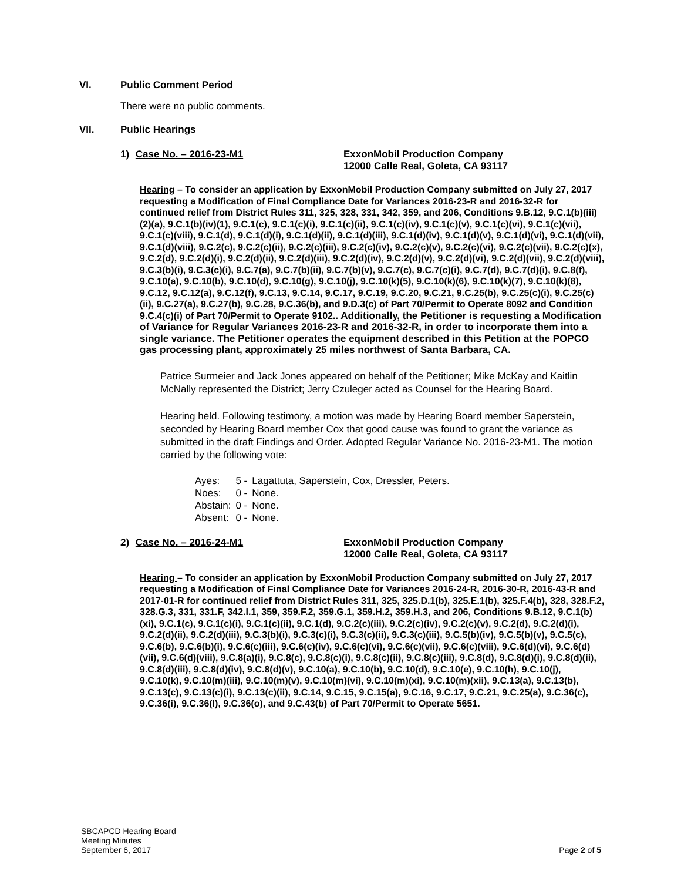VI. Public Comment Period
There were no public comments.
VII. Public Hearings
1) Case No. – 2016-23-M1 ExxonMobil Production Company
12000 Calle Real, Goleta, CA 93117
Hearing – To consider an application by ExxonMobil Production Company submitted on July 27, 2017 requesting a Modification of Final Compliance Date for Variances 2016-23-R and 2016-32-R for continued relief from District Rules 311, 325, 328, 331, 342, 359, and 206, Conditions 9.B.12, 9.C.1(b)(iii)(2)(a), 9.C.1(b)(iv)(1), 9.C.1(c), 9.C.1(c)(i), 9.C.1(c)(ii), 9.C.1(c)(iv), 9.C.1(c)(v), 9.C.1(c)(vi), 9.C.1(c)(vii), 9.C.1(c)(viii), 9.C.1(d), 9.C.1(d)(i), 9.C.1(d)(ii), 9.C.1(d)(iii), 9.C.1(d)(iv), 9.C.1(d)(v), 9.C.1(d)(vi), 9.C.1(d)(vii), 9.C.1(d)(viii), 9.C.2(c), 9.C.2(c)(ii), 9.C.2(c)(iii), 9.C.2(c)(iv), 9.C.2(c)(v), 9.C.2(c)(vi), 9.C.2(c)(vii), 9.C.2(c)(x), 9.C.2(d), 9.C.2(d)(i), 9.C.2(d)(ii), 9.C.2(d)(iii), 9.C.2(d)(iv), 9.C.2(d)(v), 9.C.2(d)(vi), 9.C.2(d)(vii), 9.C.2(d)(viii), 9.C.3(b)(i), 9.C.3(c)(i), 9.C.7(a), 9.C.7(b)(ii), 9.C.7(b)(v), 9.C.7(c), 9.C.7(c)(i), 9.C.7(d), 9.C.7(d)(i), 9.C.8(f), 9.C.10(a), 9.C.10(b), 9.C.10(d), 9.C.10(g), 9.C.10(j), 9.C.10(k)(5), 9.C.10(k)(6), 9.C.10(k)(7), 9.C.10(k)(8), 9.C.12, 9.C.12(a), 9.C.12(f), 9.C.13, 9.C.14, 9.C.17, 9.C.19, 9.C.20, 9.C.21, 9.C.25(b), 9.C.25(c)(i), 9.C.25(c)(ii), 9.C.27(a), 9.C.27(b), 9.C.28, 9.C.36(b), and 9.D.3(c) of Part 70/Permit to Operate 8092 and Condition 9.C.4(c)(i) of Part 70/Permit to Operate 9102.. Additionally, the Petitioner is requesting a Modification of Variance for Regular Variances 2016-23-R and 2016-32-R, in order to incorporate them into a single variance. The Petitioner operates the equipment described in this Petition at the POPCO gas processing plant, approximately 25 miles northwest of Santa Barbara, CA.
Patrice Surmeier and Jack Jones appeared on behalf of the Petitioner; Mike McKay and Kaitlin McNally represented the District; Jerry Czuleger acted as Counsel for the Hearing Board.
Hearing held. Following testimony, a motion was made by Hearing Board member Saperstein, seconded by Hearing Board member Cox that good cause was found to grant the variance as submitted in the draft Findings and Order. Adopted Regular Variance No. 2016-23-M1. The motion carried by the following vote:
| Ayes: | 5 - | Lagattuta, Saperstein, Cox, Dressler, Peters. |
| Noes: | 0 - | None. |
| Abstain: | 0 - | None. |
| Absent: | 0 - | None. |
2) Case No. – 2016-24-M1 ExxonMobil Production Company
12000 Calle Real, Goleta, CA 93117
Hearing – To consider an application by ExxonMobil Production Company submitted on July 27, 2017 requesting a Modification of Final Compliance Date for Variances 2016-24-R, 2016-30-R, 2016-43-R and 2017-01-R for continued relief from District Rules 311, 325, 325.D.1(b), 325.E.1(b), 325.F.4(b), 328, 328.F.2, 328.G.3, 331, 331.F, 342.I.1, 359, 359.F.2, 359.G.1, 359.H.2, 359.H.3, and 206, Conditions 9.B.12, 9.C.1(b)(xi), 9.C.1(c), 9.C.1(c)(i), 9.C.1(c)(ii), 9.C.1(d), 9.C.2(c)(iii), 9.C.2(c)(iv), 9.C.2(c)(v), 9.C.2(d), 9.C.2(d)(i), 9.C.2(d)(ii), 9.C.2(d)(iii), 9.C.3(b)(i), 9.C.3(c)(i), 9.C.3(c)(ii), 9.C.3(c)(iii), 9.C.5(b)(iv), 9.C.5(b)(v), 9.C.5(c), 9.C.6(b), 9.C.6(b)(i), 9.C.6(c)(iii), 9.C.6(c)(iv), 9.C.6(c)(vi), 9.C.6(c)(vii), 9.C.6(c)(viii), 9.C.6(d)(vi), 9.C.6(d)(vii), 9.C.6(d)(viii), 9.C.8(a)(i), 9.C.8(c), 9.C.8(c)(i), 9.C.8(c)(ii), 9.C.8(c)(iii), 9.C.8(d), 9.C.8(d)(i), 9.C.8(d)(ii), 9.C.8(d)(iii), 9.C.8(d)(iv), 9.C.8(d)(v), 9.C.10(a), 9.C.10(b), 9.C.10(d), 9.C.10(e), 9.C.10(h), 9.C.10(j), 9.C.10(k), 9.C.10(m)(iii), 9.C.10(m)(v), 9.C.10(m)(vi), 9.C.10(m)(xi), 9.C.10(m)(xii), 9.C.13(a), 9.C.13(b), 9.C.13(c), 9.C.13(c)(i), 9.C.13(c)(ii), 9.C.14, 9.C.15, 9.C.15(a), 9.C.16, 9.C.17, 9.C.21, 9.C.25(a), 9.C.36(c), 9.C.36(i), 9.C.36(l), 9.C.36(o), and 9.C.43(b) of Part 70/Permit to Operate 5651.
SBCAPCD Hearing Board
Meeting Minutes
September 6, 2017
Page 2 of 5